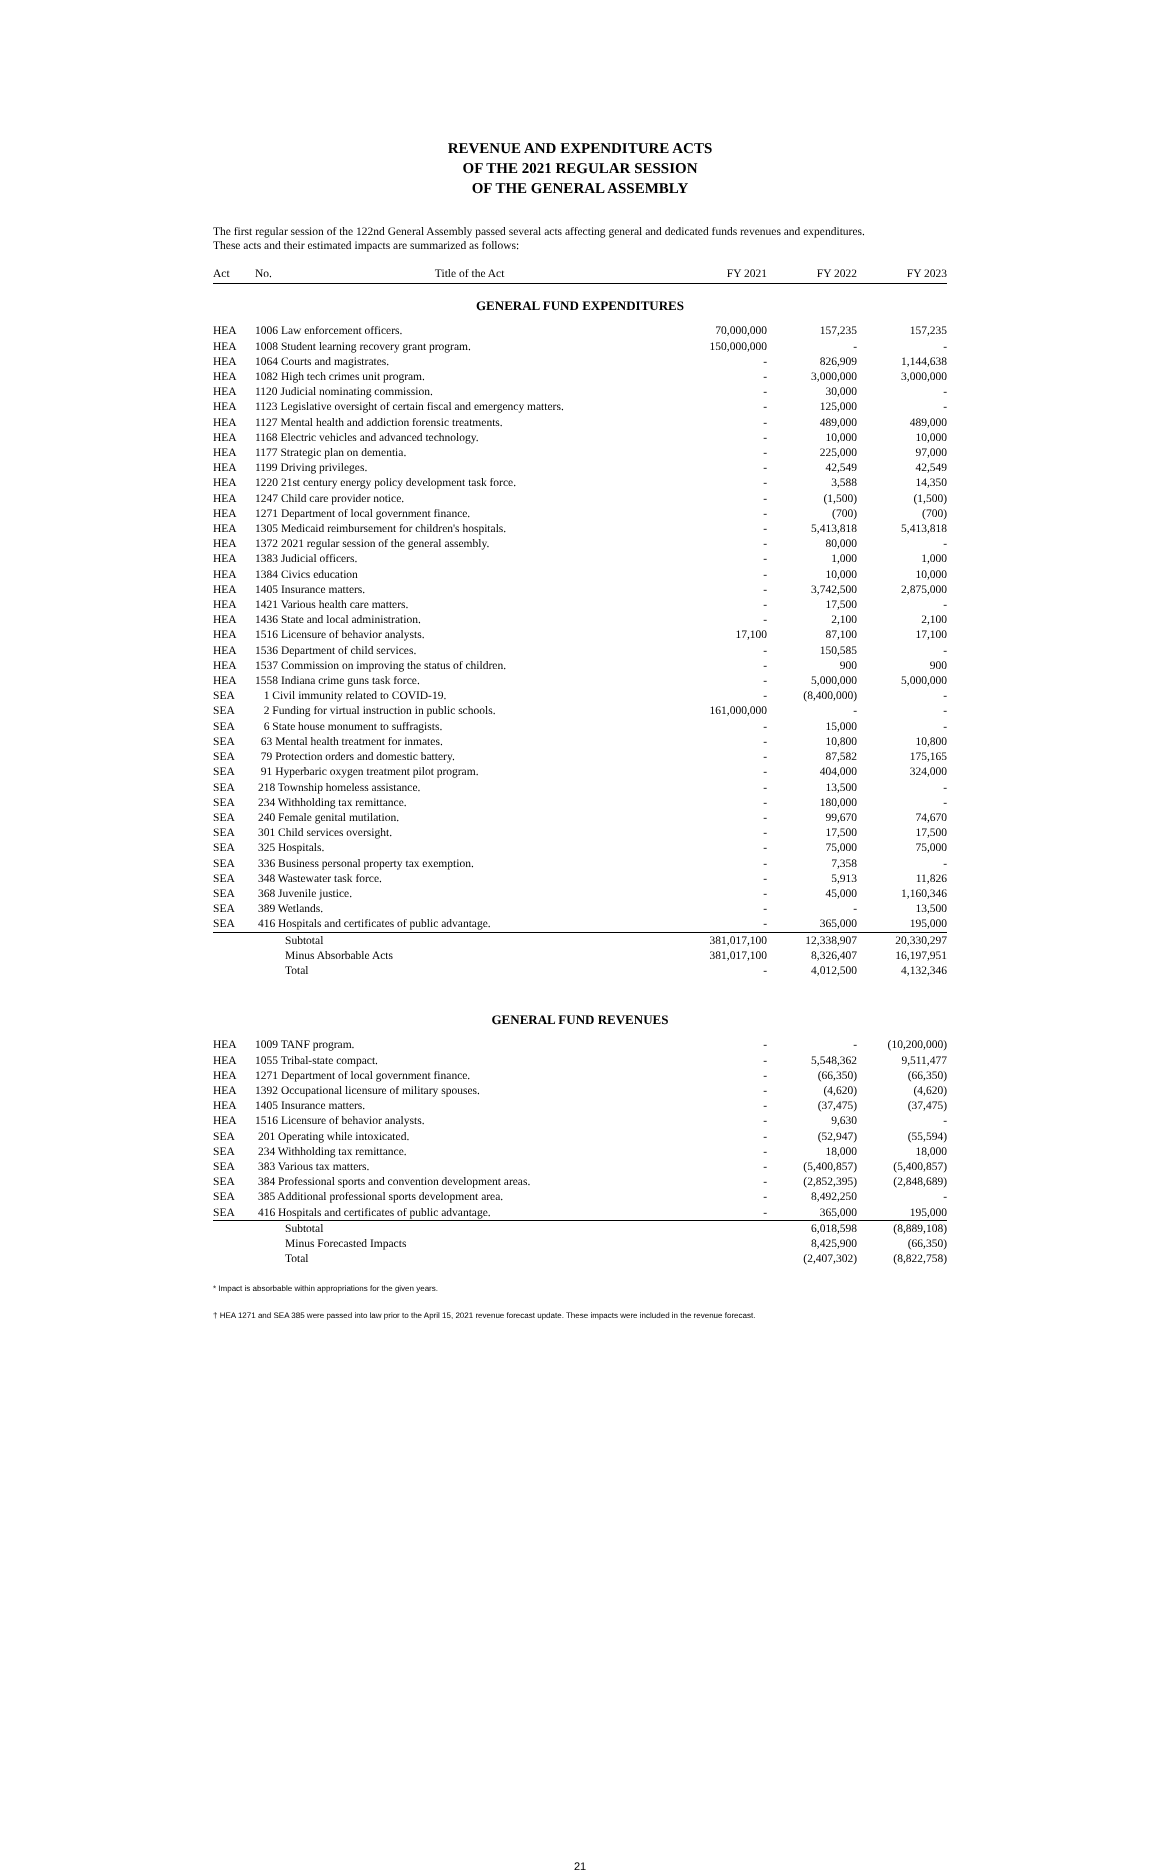REVENUE AND EXPENDITURE ACTS
OF THE 2021 REGULAR SESSION
OF THE GENERAL ASSEMBLY
The first regular session of the 122nd General Assembly passed several acts affecting general and dedicated funds revenues and expenditures.
These acts and their estimated impacts are summarized as follows:
| Act | No. Title of the Act | FY 2021 | FY 2022 | FY 2023 |
| --- | --- | --- | --- | --- |
| GENERAL FUND EXPENDITURES | | | | |
| HEA | 1006 Law enforcement officers. | 70,000,000 | 157,235 | 157,235 |
| HEA | 1008 Student learning recovery grant program. | 150,000,000 | - | - |
| HEA | 1064 Courts and magistrates. | - | 826,909 | 1,144,638 |
| HEA | 1082 High tech crimes unit program. | - | 3,000,000 | 3,000,000 |
| HEA | 1120 Judicial nominating commission. | - | 30,000 | - |
| HEA | 1123 Legislative oversight of certain fiscal and emergency matters. | - | 125,000 | - |
| HEA | 1127 Mental health and addiction forensic treatments. | - | 489,000 | 489,000 |
| HEA | 1168 Electric vehicles and advanced technology. | - | 10,000 | 10,000 |
| HEA | 1177 Strategic plan on dementia. | - | 225,000 | 97,000 |
| HEA | 1199 Driving privileges. | - | 42,549 | 42,549 |
| HEA | 1220 21st century energy policy development task force. | - | 3,588 | 14,350 |
| HEA | 1247 Child care provider notice. | - | (1,500) | (1,500) |
| HEA | 1271 Department of local government finance. | - | (700) | (700) |
| HEA | 1305 Medicaid reimbursement for children's hospitals. | - | 5,413,818 | 5,413,818 |
| HEA | 1372 2021 regular session of the general assembly. | - | 80,000 | - |
| HEA | 1383 Judicial officers. | - | 1,000 | 1,000 |
| HEA | 1384 Civics education | - | 10,000 | 10,000 |
| HEA | 1405 Insurance matters. | - | 3,742,500 | 2,875,000 |
| HEA | 1421 Various health care matters. | - | 17,500 | - |
| HEA | 1436 State and local administration. | - | 2,100 | 2,100 |
| HEA | 1516 Licensure of behavior analysts. | 17,100 | 87,100 | 17,100 |
| HEA | 1536 Department of child services. | - | 150,585 | - |
| HEA | 1537 Commission on improving the status of children. | - | 900 | 900 |
| HEA | 1558 Indiana crime guns task force. | - | 5,000,000 | 5,000,000 |
| SEA | 1 Civil immunity related to COVID-19. | - | (8,400,000) | - |
| SEA | 2 Funding for virtual instruction in public schools. | 161,000,000 | - | - |
| SEA | 6 State house monument to suffragists. | - | 15,000 | - |
| SEA | 63 Mental health treatment for inmates. | - | 10,800 | 10,800 |
| SEA | 79 Protection orders and domestic battery. | - | 87,582 | 175,165 |
| SEA | 91 Hyperbaric oxygen treatment pilot program. | - | 404,000 | 324,000 |
| SEA | 218 Township homeless assistance. | - | 13,500 | - |
| SEA | 234 Withholding tax remittance. | - | 180,000 | - |
| SEA | 240 Female genital mutilation. | - | 99,670 | 74,670 |
| SEA | 301 Child services oversight. | - | 17,500 | 17,500 |
| SEA | 325 Hospitals. | - | 75,000 | 75,000 |
| SEA | 336 Business personal property tax exemption. | - | 7,358 | - |
| SEA | 348 Wastewater task force. | - | 5,913 | 11,826 |
| SEA | 368 Juvenile justice. | - | 45,000 | 1,160,346 |
| SEA | 389 Wetlands. | - | - | 13,500 |
| SEA | 416 Hospitals and certificates of public advantage. | - | 365,000 | 195,000 |
| | Subtotal | 381,017,100 | 12,338,907 | 20,330,297 |
| | Minus Absorbable Acts | 381,017,100 | 8,326,407 | 16,197,951 |
| | Total | - | 4,012,500 | 4,132,346 |
| GENERAL FUND REVENUES | | | | |
| HEA | 1009 TANF program. | - | - | (10,200,000) |
| HEA | 1055 Tribal-state compact. | - | 5,548,362 | 9,511,477 |
| HEA | 1271 Department of local government finance. | - | (66,350) | (66,350) |
| HEA | 1392 Occupational licensure of military spouses. | - | (4,620) | (4,620) |
| HEA | 1405 Insurance matters. | - | (37,475) | (37,475) |
| HEA | 1516 Licensure of behavior analysts. | - | 9,630 | - |
| SEA | 201 Operating while intoxicated. | - | (52,947) | (55,594) |
| SEA | 234 Withholding tax remittance. | - | 18,000 | 18,000 |
| SEA | 383 Various tax matters. | - | (5,400,857) | (5,400,857) |
| SEA | 384 Professional sports and convention development areas. | - | (2,852,395) | (2,848,689) |
| SEA | 385 Additional professional sports development area. | - | 8,492,250 | - |
| SEA | 416 Hospitals and certificates of public advantage. | - | 365,000 | 195,000 |
| | Subtotal | | 6,018,598 | (8,889,108) |
| | Minus Forecasted Impacts | | 8,425,900 | (66,350) |
| | Total | | (2,407,302) | (8,822,758) |
* Impact is absorbable within appropriations for the given years.
† HEA 1271 and SEA 385 were passed into law prior to the April 15, 2021 revenue forecast update. These impacts were included in the revenue forecast.
21